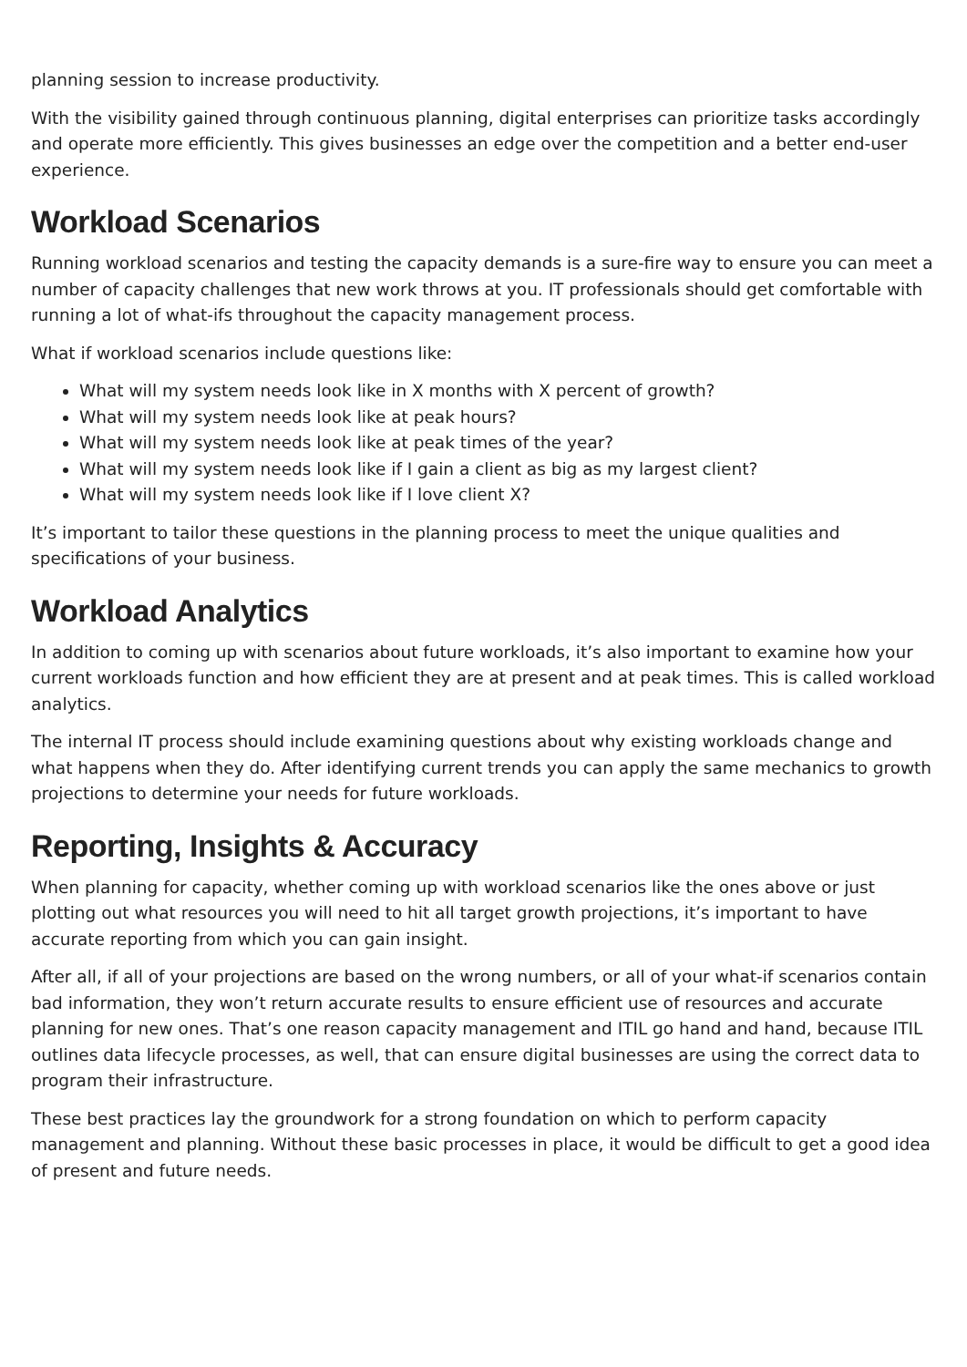planning session to increase productivity.
With the visibility gained through continuous planning, digital enterprises can prioritize tasks accordingly and operate more efficiently. This gives businesses an edge over the competition and a better end-user experience.
Workload Scenarios
Running workload scenarios and testing the capacity demands is a sure-fire way to ensure you can meet a number of capacity challenges that new work throws at you. IT professionals should get comfortable with running a lot of what-ifs throughout the capacity management process.
What if workload scenarios include questions like:
What will my system needs look like in X months with X percent of growth?
What will my system needs look like at peak hours?
What will my system needs look like at peak times of the year?
What will my system needs look like if I gain a client as big as my largest client?
What will my system needs look like if I love client X?
It’s important to tailor these questions in the planning process to meet the unique qualities and specifications of your business.
Workload Analytics
In addition to coming up with scenarios about future workloads, it’s also important to examine how your current workloads function and how efficient they are at present and at peak times. This is called workload analytics.
The internal IT process should include examining questions about why existing workloads change and what happens when they do. After identifying current trends you can apply the same mechanics to growth projections to determine your needs for future workloads.
Reporting, Insights & Accuracy
When planning for capacity, whether coming up with workload scenarios like the ones above or just plotting out what resources you will need to hit all target growth projections, it’s important to have accurate reporting from which you can gain insight.
After all, if all of your projections are based on the wrong numbers, or all of your what-if scenarios contain bad information, they won’t return accurate results to ensure efficient use of resources and accurate planning for new ones. That’s one reason capacity management and ITIL go hand and hand, because ITIL outlines data lifecycle processes, as well, that can ensure digital businesses are using the correct data to program their infrastructure.
These best practices lay the groundwork for a strong foundation on which to perform capacity management and planning. Without these basic processes in place, it would be difficult to get a good idea of present and future needs.